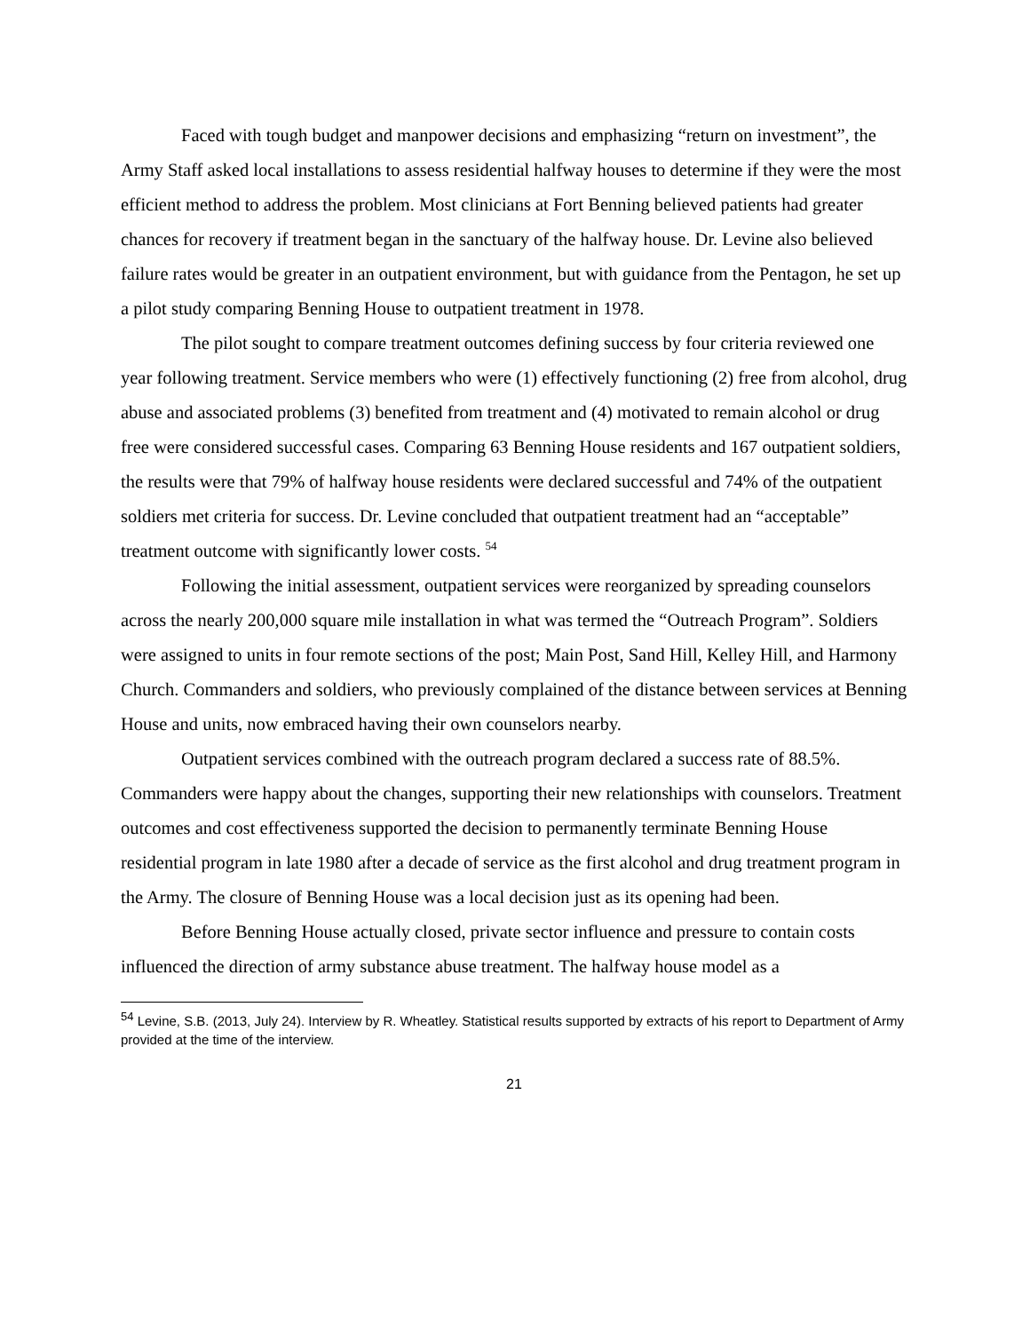Faced with tough budget and manpower decisions and emphasizing “return on investment”, the Army Staff asked local installations to assess residential halfway houses to determine if they were the most efficient method to address the problem. Most clinicians at Fort Benning believed patients had greater chances for recovery if treatment began in the sanctuary of the halfway house. Dr. Levine also believed failure rates would be greater in an outpatient environment, but with guidance from the Pentagon, he set up a pilot study comparing Benning House to outpatient treatment in 1978.
The pilot sought to compare treatment outcomes defining success by four criteria reviewed one year following treatment. Service members who were (1) effectively functioning (2) free from alcohol, drug abuse and associated problems (3) benefited from treatment and (4) motivated to remain alcohol or drug free were considered successful cases. Comparing 63 Benning House residents and 167 outpatient soldiers, the results were that 79% of halfway house residents were declared successful and 74% of the outpatient soldiers met criteria for success. Dr. Levine concluded that outpatient treatment had an “acceptable” treatment outcome with significantly lower costs. <sup>54</sup>
Following the initial assessment, outpatient services were reorganized by spreading counselors across the nearly 200,000 square mile installation in what was termed the “Outreach Program”. Soldiers were assigned to units in four remote sections of the post; Main Post, Sand Hill, Kelley Hill, and Harmony Church. Commanders and soldiers, who previously complained of the distance between services at Benning House and units, now embraced having their own counselors nearby.
Outpatient services combined with the outreach program declared a success rate of 88.5%. Commanders were happy about the changes, supporting their new relationships with counselors. Treatment outcomes and cost effectiveness supported the decision to permanently terminate Benning House residential program in late 1980 after a decade of service as the first alcohol and drug treatment program in the Army. The closure of Benning House was a local decision just as its opening had been.
Before Benning House actually closed, private sector influence and pressure to contain costs influenced the direction of army substance abuse treatment. The halfway house model as a
<sup>54</sup> Levine, S.B. (2013, July 24). Interview by R. Wheatley. Statistical results supported by extracts of his report to Department of Army provided at the time of the interview.
21